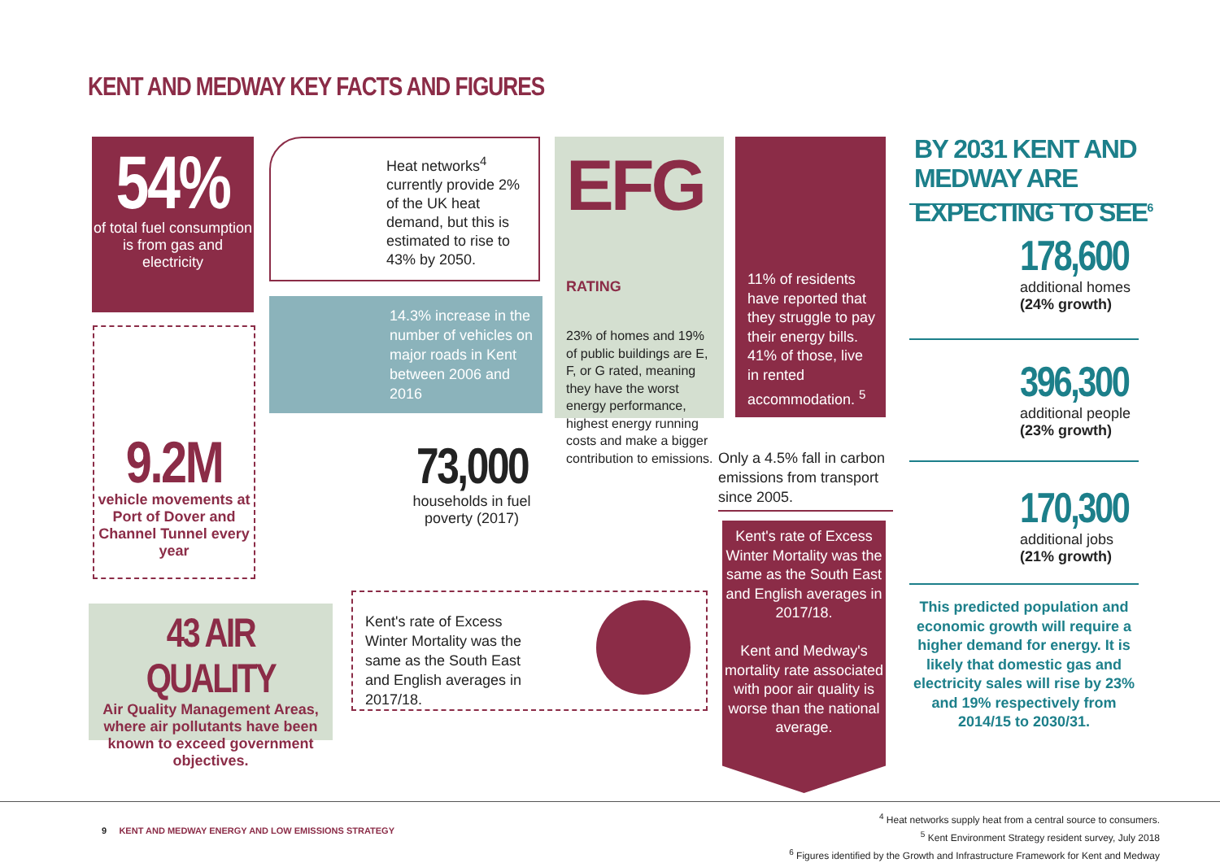KENT AND MEDWAY KEY FACTS AND FIGURES
54%
of total fuel consumption is from gas and electricity
9.2M
vehicle movements at Port of Dover and Channel Tunnel every year
43 AIR QUALITY
Air Quality Management Areas, where air pollutants have been known to exceed government objectives.
Heat networks<sup>4</sup> currently provide 2% of the UK heat demand, but this is estimated to rise to 43% by 2050.
14.3% increase in the number of vehicles on major roads in Kent between 2006 and 2016
73,000
households in fuel poverty (2017)
EFG RATING
23% of homes and 19% of public buildings are E, F, or G rated, meaning they have the worst energy performance, highest energy running costs and make a bigger contribution to emissions.
11% of residents have reported that they struggle to pay their energy bills. 41% of those, live in rented accommodation. <sup>5</sup>
Only a 4.5% fall in carbon emissions from transport since 2005.
Kent's rate of Excess Winter Mortality was the same as the South East and English averages in 2017/18.
Kent and Medway's mortality rate associated with poor air quality is worse than the national average.
Kent's rate of Excess Winter Mortality was the same as the South East and English averages in 2017/18.
BY 2031 KENT AND MEDWAY ARE EXPECTING TO SEE<sup>6</sup>
178,600
additional homes
(24% growth)
396,300
additional people
(23% growth)
170,300
additional jobs
(21% growth)
This predicted population and economic growth will require a higher demand for energy. It is likely that domestic gas and electricity sales will rise by 23% and 19% respectively from 2014/15 to 2030/31.
9 KENT AND MEDWAY ENERGY AND LOW EMISSIONS STRATEGY
<sup>4</sup> Heat networks supply heat from a central source to consumers.
<sup>5</sup> Kent Environment Strategy resident survey, July 2018
<sup>6</sup> Figures identified by the Growth and Infrastructure Framework for Kent and Medway